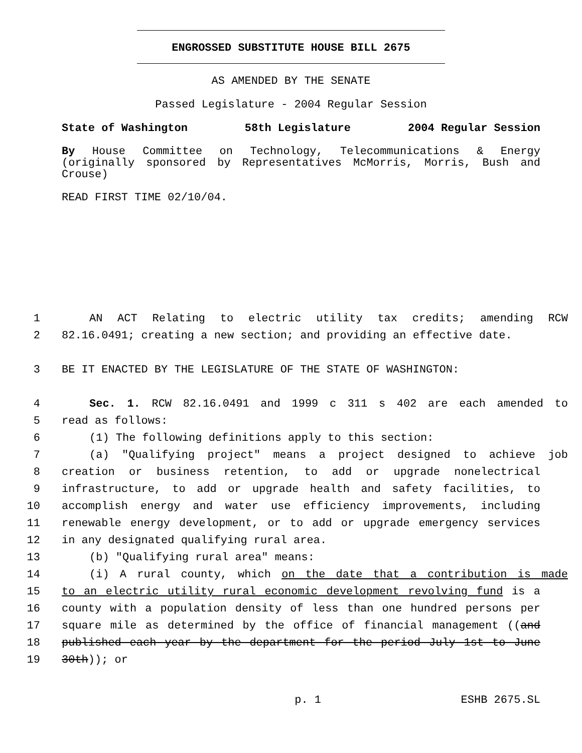ENGROSSED SUBSTITUTE HOUSE BILL 2675
AS AMENDED BY THE SENATE
Passed Legislature - 2004 Regular Session
State of Washington 58th Legislature 2004 Regular Session
By House Committee on Technology, Telecommunications & Energy (originally sponsored by Representatives McMorris, Morris, Bush and Crouse)
READ FIRST TIME 02/10/04.
1 AN ACT Relating to electric utility tax credits; amending RCW
2 82.16.0491; creating a new section; and providing an effective date.
3 BE IT ENACTED BY THE LEGISLATURE OF THE STATE OF WASHINGTON:
4 Sec. 1. RCW 82.16.0491 and 1999 c 311 s 402 are each amended to
5 read as follows:
6 (1) The following definitions apply to this section:
7 (a) "Qualifying project" means a project designed to achieve job
8 creation or business retention, to add or upgrade nonelectrical
9 infrastructure, to add or upgrade health and safety facilities, to
10 accomplish energy and water use efficiency improvements, including
11 renewable energy development, or to add or upgrade emergency services
12 in any designated qualifying rural area.
13 (b) "Qualifying rural area" means:
14 (i) A rural county, which on the date that a contribution is made
15 to an electric utility rural economic development revolving fund is a
16 county with a population density of less than one hundred persons per
17 square mile as determined by the office of financial management ((and
18 published each year by the department for the period July 1st to June
19 30th)); or
p. 1 ESHB 2675.SL